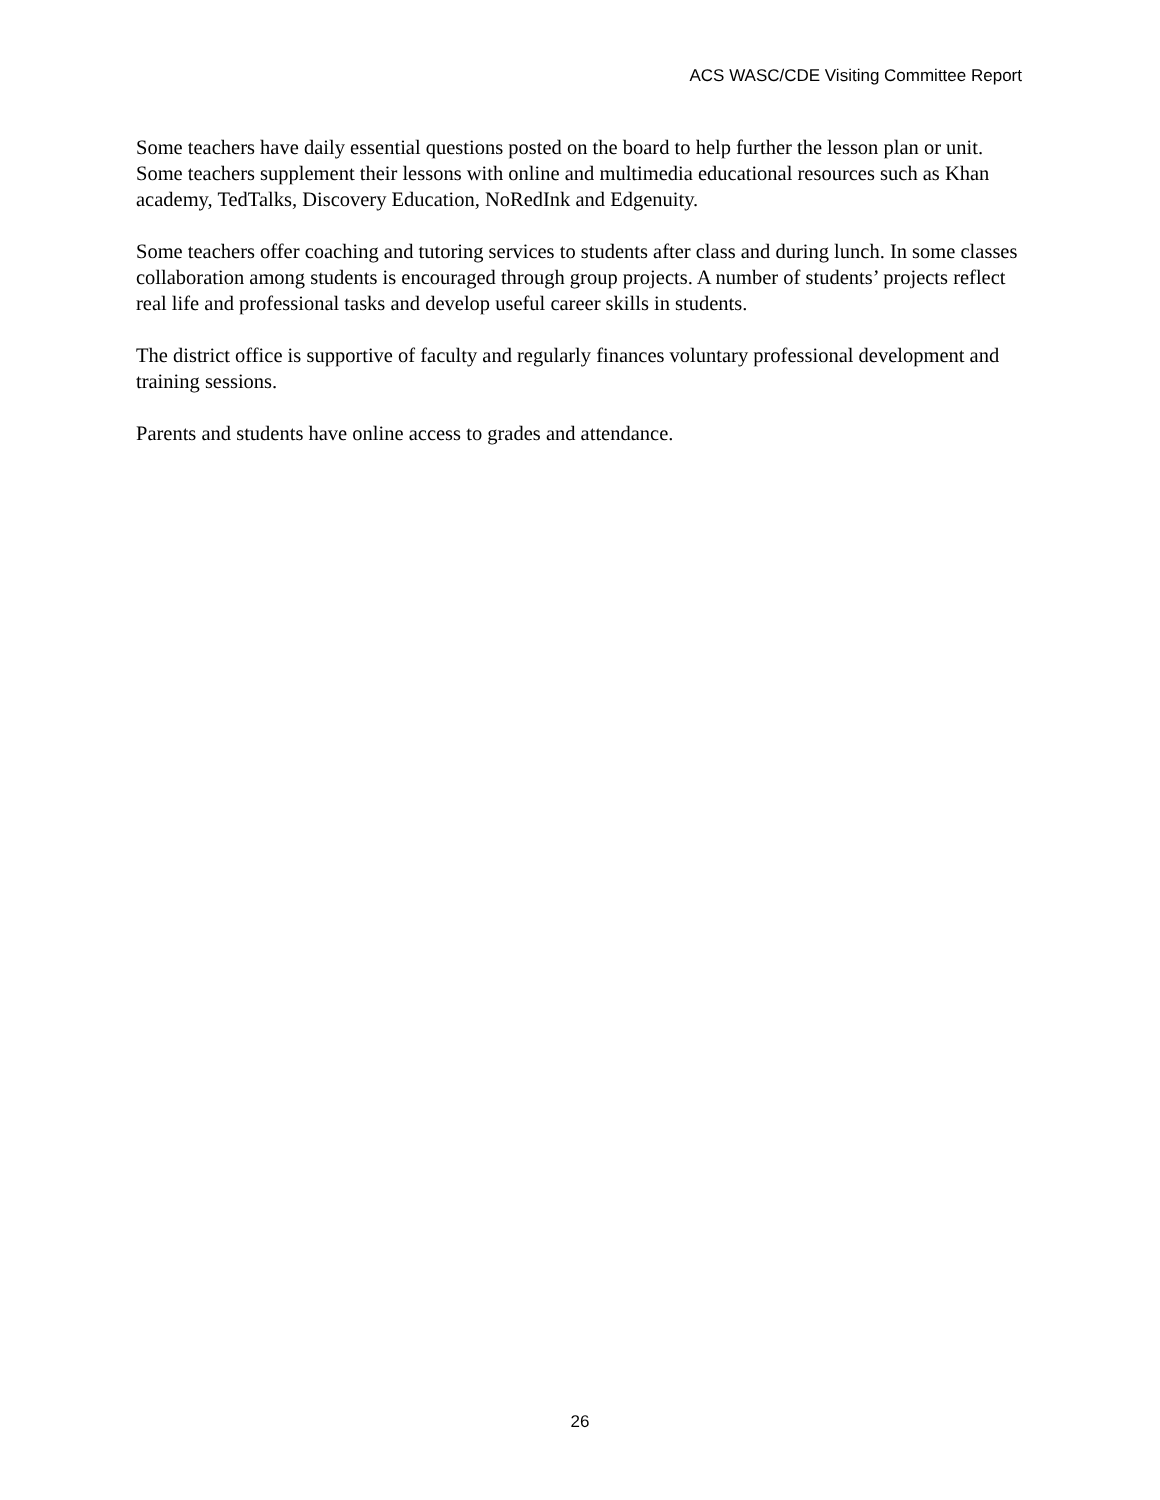ACS WASC/CDE Visiting Committee Report
Some teachers have daily essential questions posted on the board to help further the lesson plan or unit. Some teachers supplement their lessons with online and multimedia educational resources such as Khan academy, TedTalks, Discovery Education, NoRedInk and Edgenuity.
Some teachers offer coaching and tutoring services to students after class and during lunch. In some classes collaboration among students is encouraged through group projects. A number of students’ projects reflect real life and professional tasks and develop useful career skills in students.
The district office is supportive of faculty and regularly finances voluntary professional development and training sessions.
Parents and students have online access to grades and attendance.
26